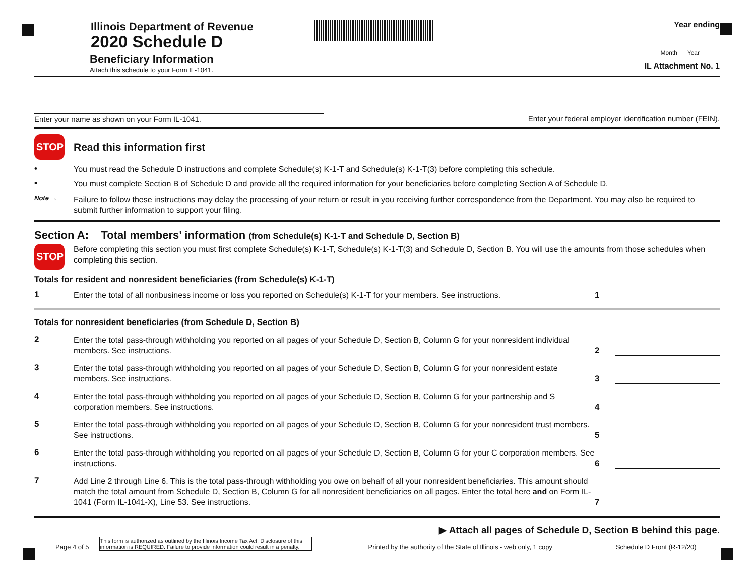Illinois Department of Revenue
2020 Schedule D
Beneficiary Information
Attach this schedule to your Form IL-1041.
Year ending
Month Year
IL Attachment No. 1
Enter your name as shown on your Form IL-1041. Enter your federal employer identification number (FEIN).
STOP Read this information first
•
You must read the Schedule D instructions and complete Schedule(s) K-1-T and Schedule(s) K-1-T(3) before completing this schedule.
•
You must complete Section B of Schedule D and provide all the required information for your beneficiaries before completing Section A of Schedule D.
Note →
Failure to follow these instructions may delay the processing of your return or result in you receiving further correspondence from the Department. You may also be required to submit further information to support your filing.
Section A: Total members’ information (from Schedule(s) K-1-T and Schedule D, Section B)
STOP
Before completing this section you must first complete Schedule(s) K-1-T, Schedule(s) K-1-T(3) and Schedule D, Section B. You will use the amounts from those schedules when completing this section.
Totals for resident and nonresident beneficiaries (from Schedule(s) K-1-T)
1
Enter the total of all nonbusiness income or loss you reported on Schedule(s) K-1-T for your members. See instructions.
1
Totals for nonresident beneficiaries (from Schedule D, Section B)
2
Enter the total pass-through withholding you reported on all pages of your Schedule D, Section B, Column G for your nonresident individual members. See instructions.
2
3
Enter the total pass-through withholding you reported on all pages of your Schedule D, Section B, Column G for your nonresident estate members. See instructions.
3
4
Enter the total pass-through withholding you reported on all pages of your Schedule D, Section B, Column G for your partnership and S corporation members. See instructions.
4
5
Enter the total pass-through withholding you reported on all pages of your Schedule D, Section B, Column G for your nonresident trust members. See instructions.
5
6
Enter the total pass-through withholding you reported on all pages of your Schedule D, Section B, Column G for your C corporation members. See instructions.
6
7
Add Line 2 through Line 6. This is the total pass-through withholding you owe on behalf of all your nonresident beneficiaries. This amount should match the total amount from Schedule D, Section B, Column G for all nonresident beneficiaries on all pages. Enter the total here and on Form IL-1041 (Form IL-1041-X), Line 53. See instructions.
7
▶ Attach all pages of Schedule D, Section B behind this page.
Page 4 of 5 This form is authorized as outlined by the Illinois Income Tax Act. Disclosure of this information is REQUIRED. Failure to provide information could result in a penalty. Printed by the authority of the State of Illinois - web only, 1 copy Schedule D Front (R-12/20)